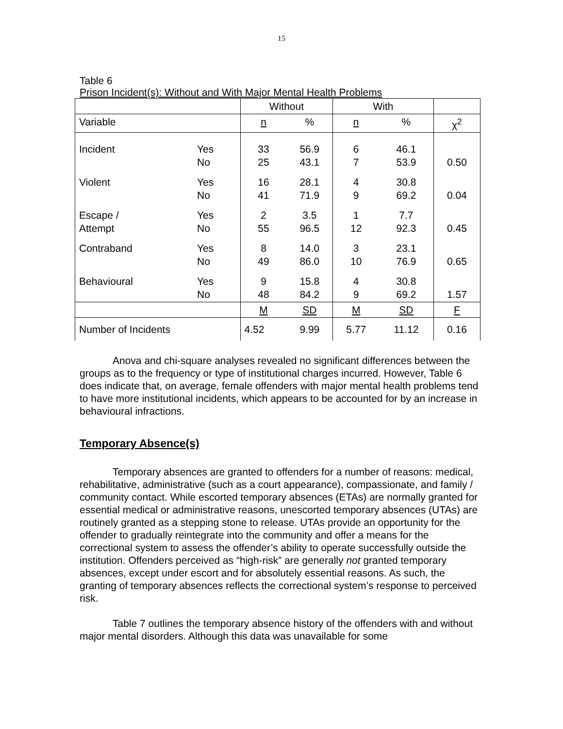15
Table 6
Prison Incident(s): Without and With Major Mental Health Problems
| | | Without | | With | | |
| Variable | | n | % | n | % | χ<sup>2</sup> |
| Incident | Yes No | 33 25 | 56.9 43.1 | 6 7 | 46.1 53.9 | 0.50 |
| Violent | Yes No | 16 41 | 28.1 71.9 | 4 9 | 30.8 69.2 | 0.04 |
| Escape / Attempt | Yes No | 2 55 | 3.5 96.5 | 1 12 | 7.7 92.3 | 0.45 |
| Contraband | Yes No | 8 49 | 14.0 86.0 | 3 10 | 23.1 76.9 | 0.65 |
| Behavioural | Yes No | 9 48 | 15.8 84.2 | 4 9 | 30.8 69.2 | 1.57 |
| | | M | SD | M | SD | F |
| Number of Incidents | | 4.52 | 9.99 | 5.77 | 11.12 | 0.16 |
Anova and chi-square analyses revealed no significant differences between the groups as to the frequency or type of institutional charges incurred. However, Table 6 does indicate that, on average, female offenders with major mental health problems tend to have more institutional incidents, which appears to be accounted for by an increase in behavioural infractions.
Temporary Absence(s)
Temporary absences are granted to offenders for a number of reasons: medical, rehabilitative, administrative (such as a court appearance), compassionate, and family / community contact. While escorted temporary absences (ETAs) are normally granted for essential medical or administrative reasons, unescorted temporary absences (UTAs) are routinely granted as a stepping stone to release. UTAs provide an opportunity for the offender to gradually reintegrate into the community and offer a means for the correctional system to assess the offender’s ability to operate successfully outside the institution. Offenders perceived as “high-risk” are generally not granted temporary absences, except under escort and for absolutely essential reasons. As such, the granting of temporary absences reflects the correctional system’s response to perceived risk.
Table 7 outlines the temporary absence history of the offenders with and without major mental disorders. Although this data was unavailable for some